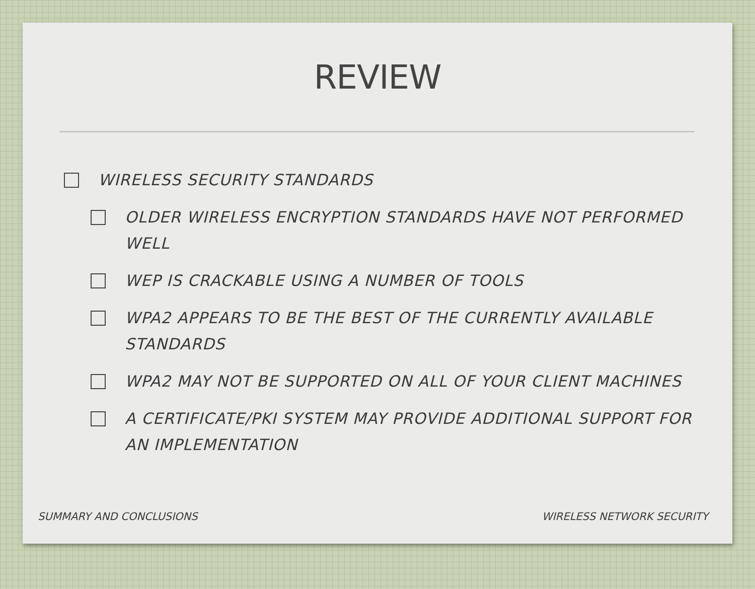REVIEW
WIRELESS SECURITY STANDARDS
OLDER WIRELESS ENCRYPTION STANDARDS HAVE NOT PERFORMED WELL
WEP IS CRACKABLE USING A NUMBER OF TOOLS
WPA2 APPEARS TO BE THE BEST OF THE CURRENTLY AVAILABLE STANDARDS
WPA2 MAY NOT BE SUPPORTED ON ALL OF YOUR CLIENT MACHINES
A CERTIFICATE/PKI SYSTEM MAY PROVIDE ADDITIONAL SUPPORT FOR AN IMPLEMENTATION
SUMMARY AND CONCLUSIONS WIRELESS NETWORK SECURITY